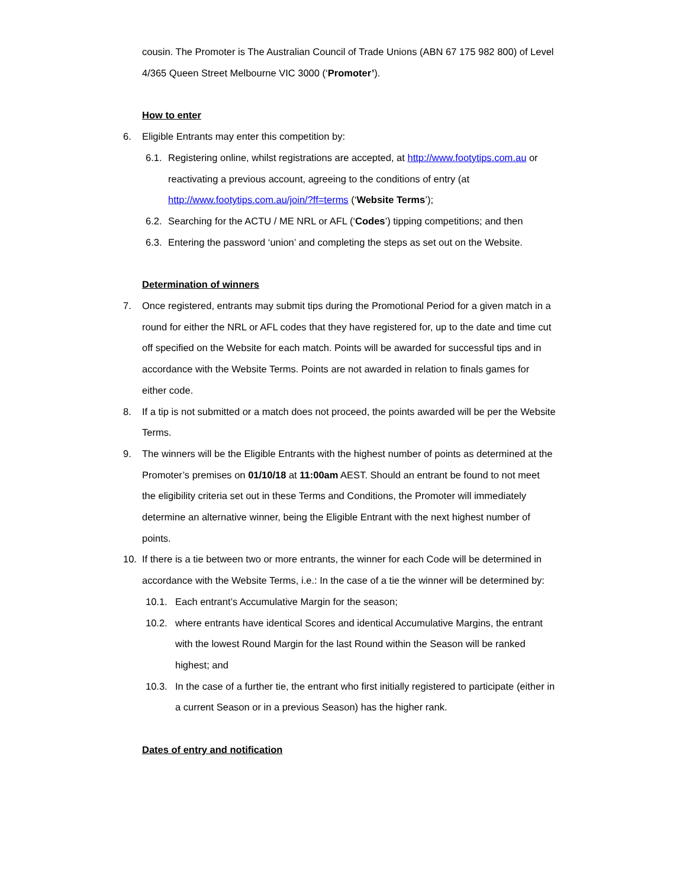cousin. The Promoter is The Australian Council of Trade Unions (ABN 67 175 982 800) of Level 4/365 Queen Street Melbourne VIC 3000 (‘Promoter’).
How to enter
6. Eligible Entrants may enter this competition by:
6.1. Registering online, whilst registrations are accepted, at http://www.footytips.com.au or reactivating a previous account, agreeing to the conditions of entry (at http://www.footytips.com.au/join/?ff=terms (‘Website Terms’);
6.2. Searching for the ACTU / ME NRL or AFL (‘Codes’) tipping competitions; and then
6.3. Entering the password ‘union’ and completing the steps as set out on the Website.
Determination of winners
7. Once registered, entrants may submit tips during the Promotional Period for a given match in a round for either the NRL or AFL codes that they have registered for, up to the date and time cut off specified on the Website for each match. Points will be awarded for successful tips and in accordance with the Website Terms. Points are not awarded in relation to finals games for either code.
8. If a tip is not submitted or a match does not proceed, the points awarded will be per the Website Terms.
9. The winners will be the Eligible Entrants with the highest number of points as determined at the Promoter’s premises on 01/10/18 at 11:00am AEST. Should an entrant be found to not meet the eligibility criteria set out in these Terms and Conditions, the Promoter will immediately determine an alternative winner, being the Eligible Entrant with the next highest number of points.
10. If there is a tie between two or more entrants, the winner for each Code will be determined in accordance with the Website Terms, i.e.: In the case of a tie the winner will be determined by:
10.1. Each entrant’s Accumulative Margin for the season;
10.2. where entrants have identical Scores and identical Accumulative Margins, the entrant with the lowest Round Margin for the last Round within the Season will be ranked highest; and
10.3. In the case of a further tie, the entrant who first initially registered to participate (either in a current Season or in a previous Season) has the higher rank.
Dates of entry and notification